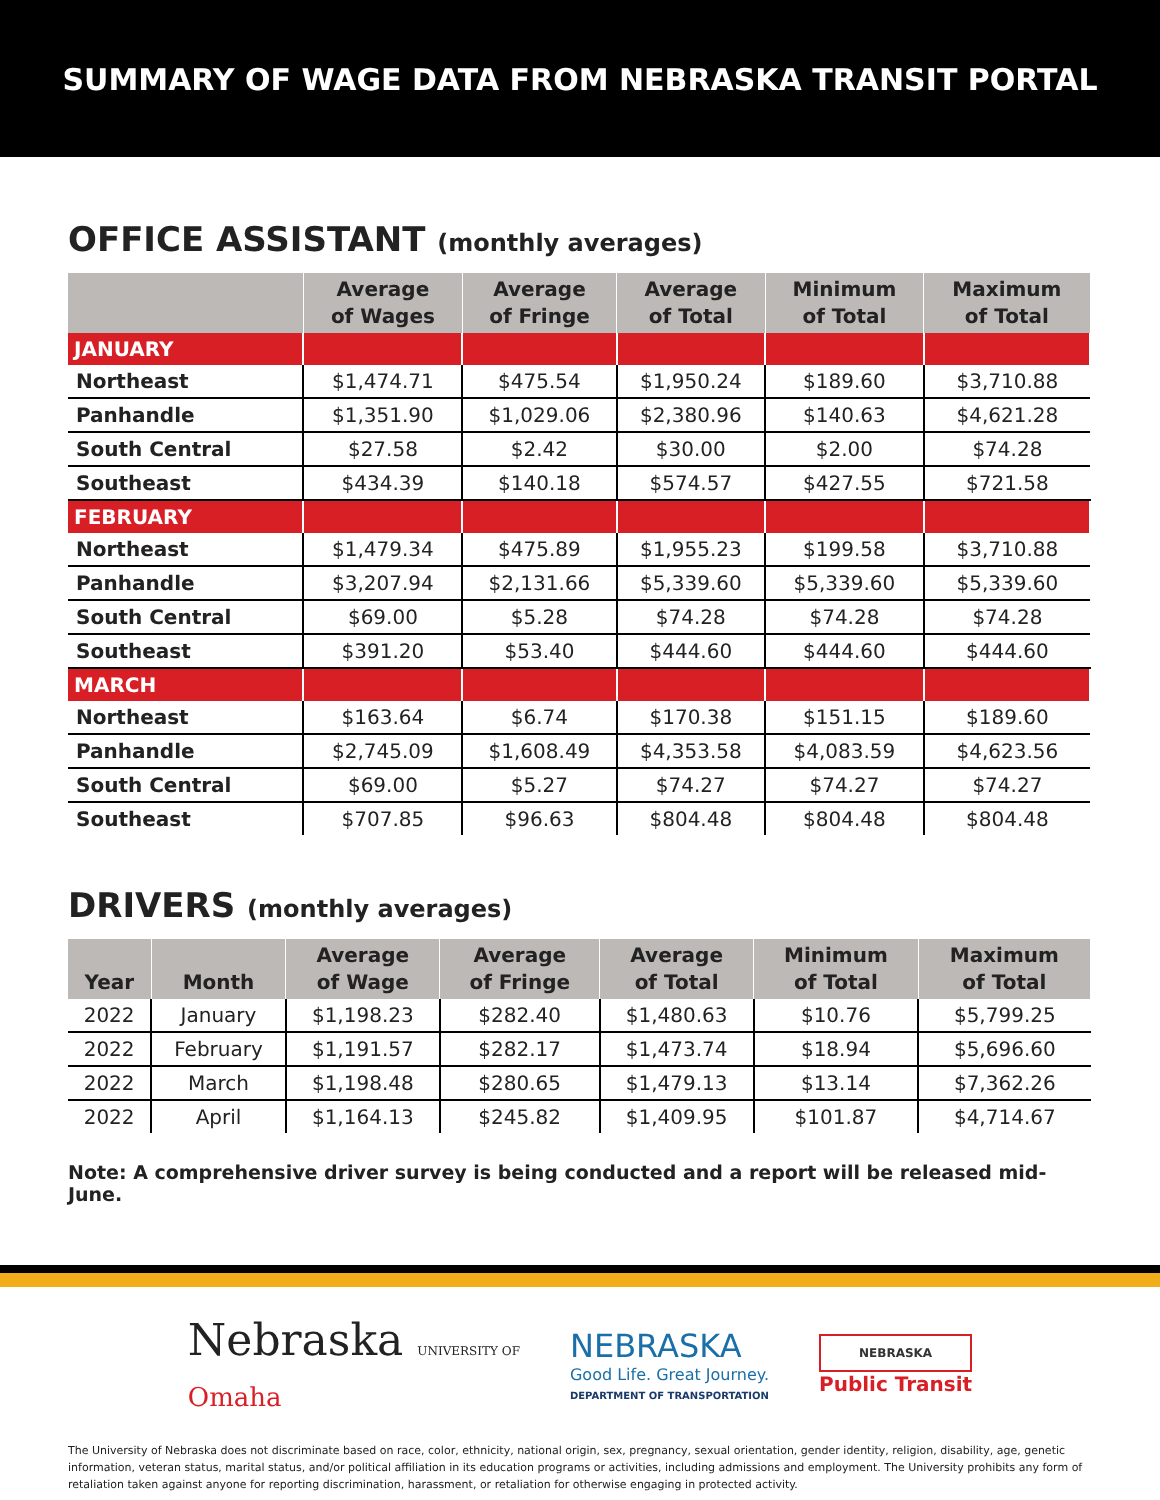SUMMARY OF WAGE DATA FROM NEBRASKA TRANSIT PORTAL
OFFICE ASSISTANT (monthly averages)
| | Average of Wages | Average of Fringe | Average of Total | Minimum of Total | Maximum of Total |
| --- | --- | --- | --- | --- | --- |
| JANUARY | | | | | |
| Northeast | $1,474.71 | $475.54 | $1,950.24 | $189.60 | $3,710.88 |
| Panhandle | $1,351.90 | $1,029.06 | $2,380.96 | $140.63 | $4,621.28 |
| South Central | $27.58 | $2.42 | $30.00 | $2.00 | $74.28 |
| Southeast | $434.39 | $140.18 | $574.57 | $427.55 | $721.58 |
| FEBRUARY | | | | | |
| Northeast | $1,479.34 | $475.89 | $1,955.23 | $199.58 | $3,710.88 |
| Panhandle | $3,207.94 | $2,131.66 | $5,339.60 | $5,339.60 | $5,339.60 |
| South Central | $69.00 | $5.28 | $74.28 | $74.28 | $74.28 |
| Southeast | $391.20 | $53.40 | $444.60 | $444.60 | $444.60 |
| MARCH | | | | | |
| Northeast | $163.64 | $6.74 | $170.38 | $151.15 | $189.60 |
| Panhandle | $2,745.09 | $1,608.49 | $4,353.58 | $4,083.59 | $4,623.56 |
| South Central | $69.00 | $5.27 | $74.27 | $74.27 | $74.27 |
| Southeast | $707.85 | $96.63 | $804.48 | $804.48 | $804.48 |
DRIVERS (monthly averages)
| Year | Month | Average of Wage | Average of Fringe | Average of Total | Minimum of Total | Maximum of Total |
| --- | --- | --- | --- | --- | --- | --- |
| 2022 | January | $1,198.23 | $282.40 | $1,480.63 | $10.76 | $5,799.25 |
| 2022 | February | $1,191.57 | $282.17 | $1,473.74 | $18.94 | $5,696.60 |
| 2022 | March | $1,198.48 | $280.65 | $1,479.13 | $13.14 | $7,362.26 |
| 2022 | April | $1,164.13 | $245.82 | $1,409.95 | $101.87 | $4,714.67 |
Note: A comprehensive driver survey is being conducted and a report will be released mid-June.
Nebraska UNIVERSITY OF
Omaha
NEBRASKA
Good Life. Great Journey.
DEPARTMENT OF TRANSPORTATION
NEBRASKA
Public Transit
The University of Nebraska does not discriminate based on race, color, ethnicity, national origin, sex, pregnancy, sexual orientation, gender identity, religion, disability, age, genetic information, veteran status, marital status, and/or political affiliation in its education programs or activities, including admissions and employment. The University prohibits any form of retaliation taken against anyone for reporting discrimination, harassment, or retaliation for otherwise engaging in protected activity.